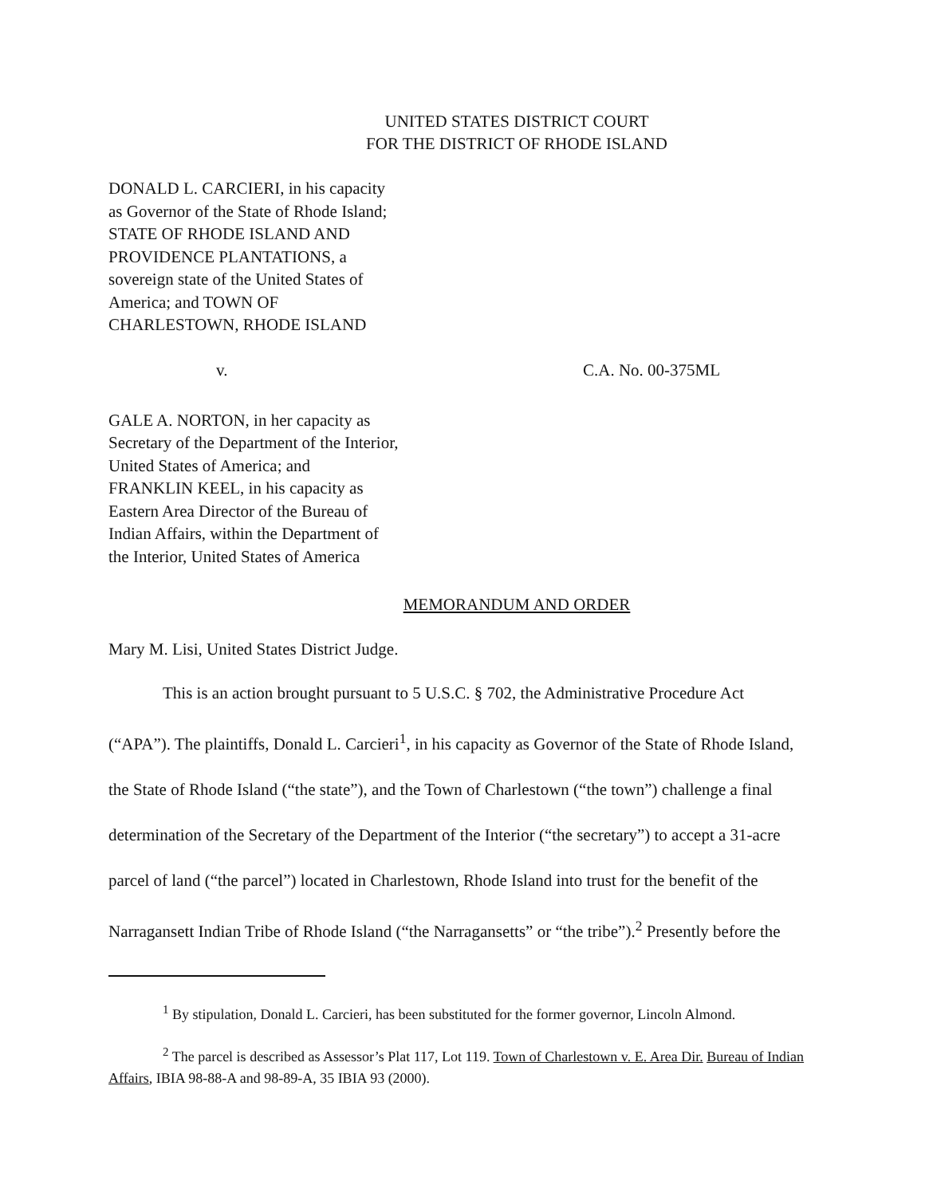UNITED STATES DISTRICT COURT
FOR THE DISTRICT OF RHODE ISLAND
DONALD L. CARCIERI, in his capacity
as Governor of the State of Rhode Island;
STATE OF RHODE ISLAND AND
PROVIDENCE PLANTATIONS, a
sovereign state of the United States of
America; and TOWN OF
CHARLESTOWN, RHODE ISLAND
v. C.A. No. 00-375ML
GALE A. NORTON, in her capacity as
Secretary of the Department of the Interior,
United States of America; and
FRANKLIN KEEL, in his capacity as
Eastern Area Director of the Bureau of
Indian Affairs, within the Department of
the Interior, United States of America
MEMORANDUM AND ORDER
Mary M. Lisi, United States District Judge.
This is an action brought pursuant to 5 U.S.C. § 702, the Administrative Procedure Act
(“APA”). The plaintiffs, Donald L. Carcieri<sup>1</sup>, in his capacity as Governor of the State of Rhode Island, the State of Rhode Island (“the state”), and the Town of Charlestown (“the town”) challenge a final determination of the Secretary of the Department of the Interior (“the secretary”) to accept a 31-acre parcel of land (“the parcel”) located in Charlestown, Rhode Island into trust for the benefit of the Narragansett Indian Tribe of Rhode Island (“the Narragansetts” or “the tribe”).<sup>2</sup> Presently before the
<sup>1</sup> By stipulation, Donald L. Carcieri, has been substituted for the former governor, Lincoln Almond.
<sup>2</sup> The parcel is described as Assessor’s Plat 117, Lot 119. Town of Charlestown v. E. Area Dir. Bureau of Indian Affairs, IBIA 98-88-A and 98-89-A, 35 IBIA 93 (2000).